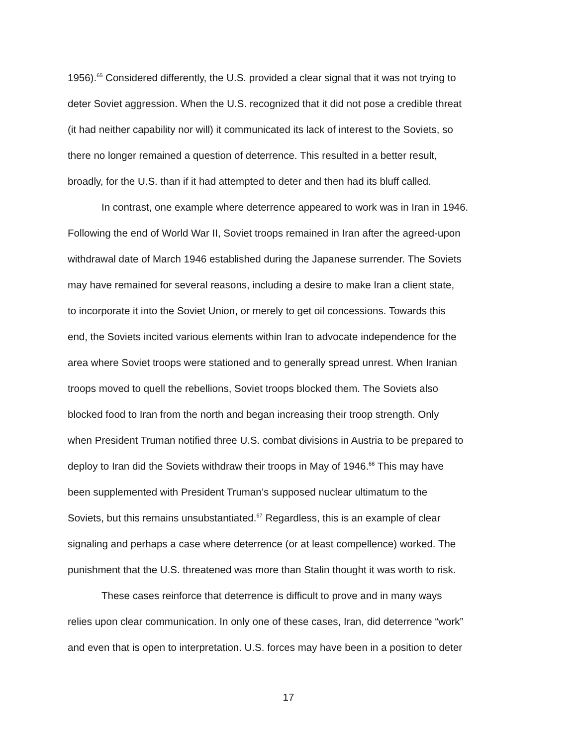1956).<sup>65</sup> Considered differently, the U.S. provided a clear signal that it was not trying to
deter Soviet aggression. When the U.S. recognized that it did not pose a credible threat
(it had neither capability nor will) it communicated its lack of interest to the Soviets, so
there no longer remained a question of deterrence. This resulted in a better result,
broadly, for the U.S. than if it had attempted to deter and then had its bluff called.
In contrast, one example where deterrence appeared to work was in Iran in 1946.
Following the end of World War II, Soviet troops remained in Iran after the agreed-upon
withdrawal date of March 1946 established during the Japanese surrender. The Soviets
may have remained for several reasons, including a desire to make Iran a client state,
to incorporate it into the Soviet Union, or merely to get oil concessions. Towards this
end, the Soviets incited various elements within Iran to advocate independence for the
area where Soviet troops were stationed and to generally spread unrest. When Iranian
troops moved to quell the rebellions, Soviet troops blocked them. The Soviets also
blocked food to Iran from the north and began increasing their troop strength. Only
when President Truman notified three U.S. combat divisions in Austria to be prepared to
deploy to Iran did the Soviets withdraw their troops in May of 1946.<sup>66</sup> This may have
been supplemented with President Truman’s supposed nuclear ultimatum to the
Soviets, but this remains unsubstantiated.<sup>67</sup> Regardless, this is an example of clear
signaling and perhaps a case where deterrence (or at least compellence) worked. The
punishment that the U.S. threatened was more than Stalin thought it was worth to risk.
These cases reinforce that deterrence is difficult to prove and in many ways
relies upon clear communication. In only one of these cases, Iran, did deterrence “work”
and even that is open to interpretation. U.S. forces may have been in a position to deter
17